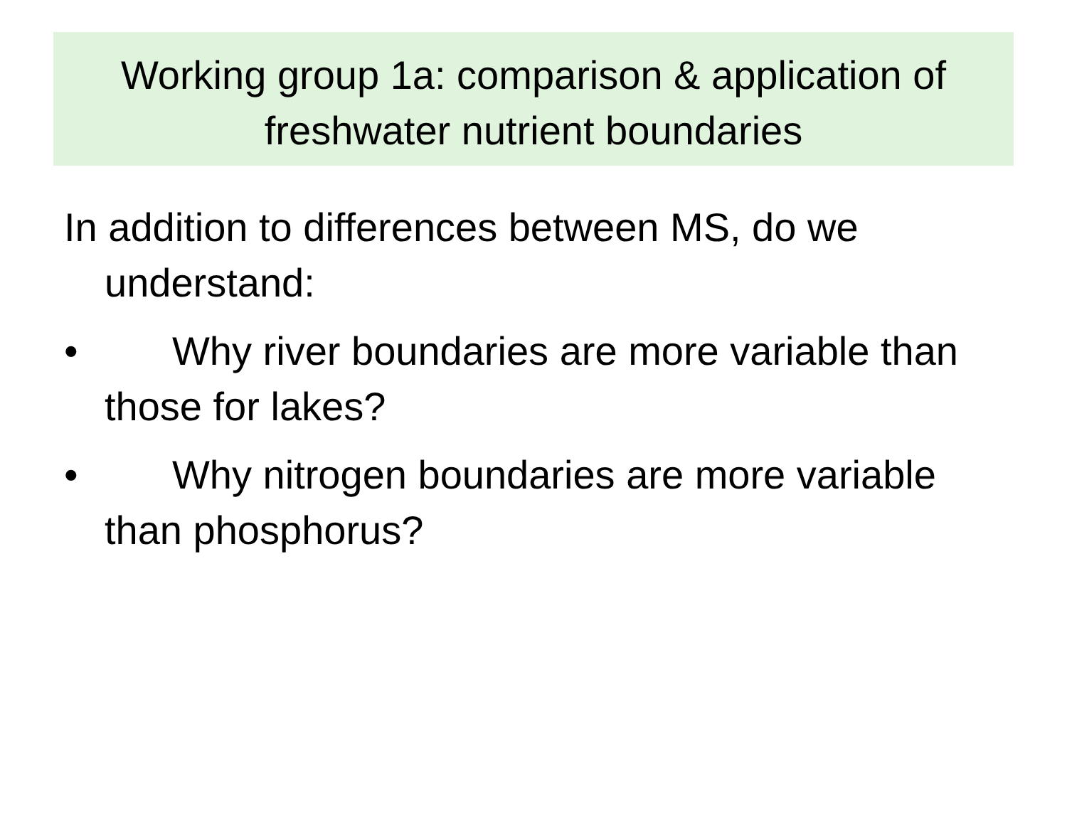Working group 1a: comparison & application of
freshwater nutrient boundaries
In addition to differences between MS, do we understand:
• Why river boundaries are more variable than those for lakes?
• Why nitrogen boundaries are more variable than phosphorus?